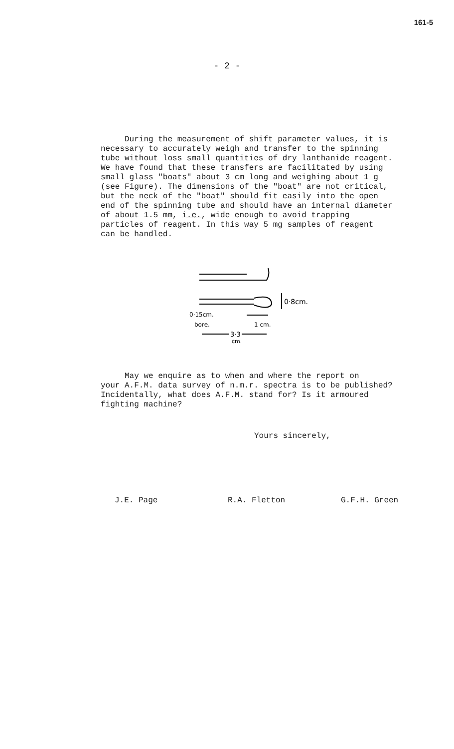161-5
- 2 -
During the measurement of shift parameter values, it is
necessary to accurately weigh and transfer to the spinning
tube without loss small quantities of dry lanthanide reagent.
We have found that these transfers are facilitated by using
small glass "boats" about 3 cm long and weighing about 1 g
(see Figure). The dimensions of the "boat" are not critical,
but the neck of the "boat" should fit easily into the open
end of the spinning tube and should have an internal diameter
of about 1.5 mm, i.e., wide enough to avoid trapping
particles of reagent. In this way 5 mg samples of reagent
can be handled.
0·8cm.
0·15cm.
bore.
1 cm.
3·3
cm.
May we enquire as to when and where the report on
your A.F.M. data survey of n.m.r. spectra is to be published?
Incidentally, what does A.F.M. stand for? Is it armoured
fighting machine?
Yours sincerely,
J.E. Page R.A. Fletton G.F.H. Green